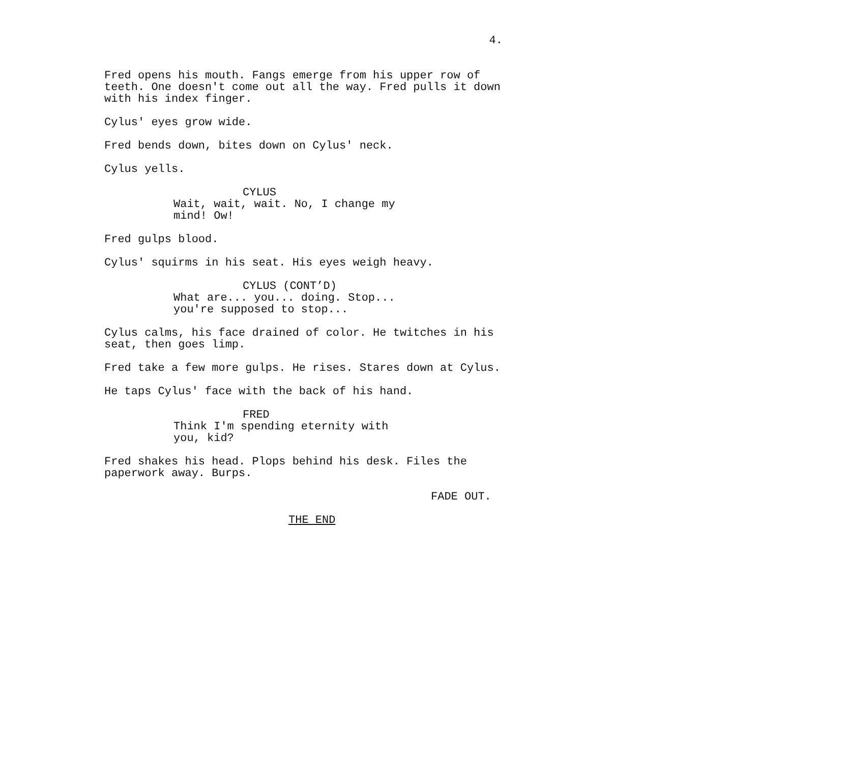4.
Fred opens his mouth. Fangs emerge from his upper row of teeth. One doesn't come out all the way. Fred pulls it down with his index finger.
Cylus' eyes grow wide.
Fred bends down, bites down on Cylus' neck.
Cylus yells.
CYLUS
Wait, wait, wait. No, I change my mind! Ow!
Fred gulps blood.
Cylus' squirms in his seat. His eyes weigh heavy.
CYLUS (CONT’D)
What are... you... doing. Stop... you're supposed to stop...
Cylus calms, his face drained of color. He twitches in his seat, then goes limp.
Fred take a few more gulps. He rises. Stares down at Cylus.
He taps Cylus' face with the back of his hand.
FRED
Think I'm spending eternity with you, kid?
Fred shakes his head. Plops behind his desk. Files the paperwork away. Burps.
FADE OUT.
THE END